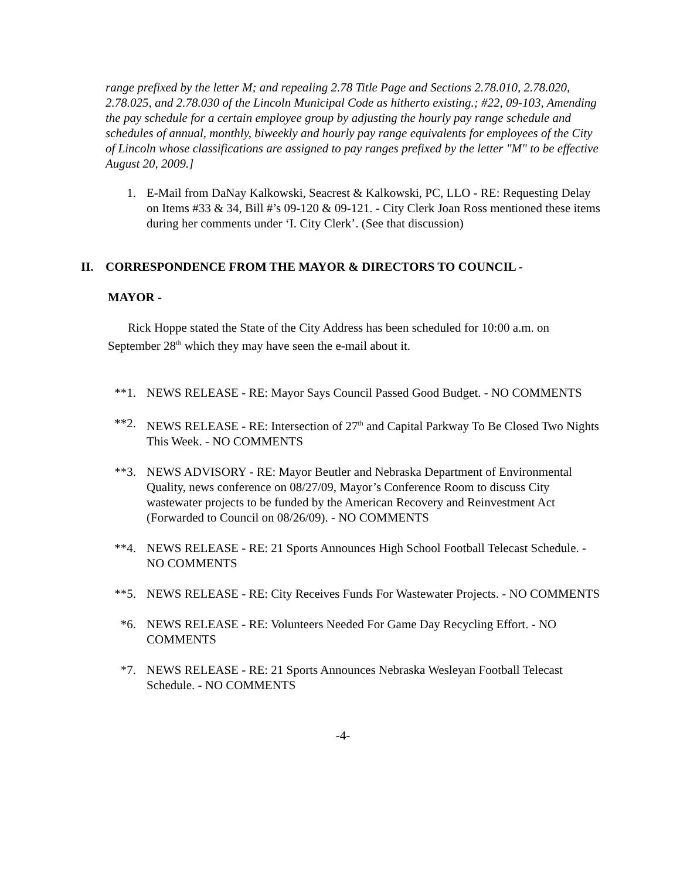range prefixed by the letter M; and repealing 2.78 Title Page and Sections 2.78.010, 2.78.020, 2.78.025, and 2.78.030 of the Lincoln Municipal Code as hitherto existing.; #22, 09-103, Amending the pay schedule for a certain employee group by adjusting the hourly pay range schedule and schedules of annual, monthly, biweekly and hourly pay range equivalents for employees of the City of Lincoln whose classifications are assigned to pay ranges prefixed by the letter "M" to be effective August 20, 2009.]
1. E-Mail from DaNay Kalkowski, Seacrest & Kalkowski, PC, LLO - RE: Requesting Delay on Items #33 & 34, Bill #’s 09-120 & 09-121. - City Clerk Joan Ross mentioned these items during her comments under ‘I. City Clerk’. (See that discussion)
II. CORRESPONDENCE FROM THE MAYOR & DIRECTORS TO COUNCIL -
MAYOR -
Rick Hoppe stated the State of the City Address has been scheduled for 10:00 a.m. on September 28<sup>th</sup> which they may have seen the e-mail about it.
**1. NEWS RELEASE - RE: Mayor Says Council Passed Good Budget. - NO COMMENTS
**2. NEWS RELEASE - RE: Intersection of 27<sup>th</sup> and Capital Parkway To Be Closed Two Nights This Week. - NO COMMENTS
**3. NEWS ADVISORY - RE: Mayor Beutler and Nebraska Department of Environmental Quality, news conference on 08/27/09, Mayor’s Conference Room to discuss City wastewater projects to be funded by the American Recovery and Reinvestment Act (Forwarded to Council on 08/26/09). - NO COMMENTS
**4. NEWS RELEASE - RE: 21 Sports Announces High School Football Telecast Schedule. - NO COMMENTS
**5. NEWS RELEASE - RE: City Receives Funds For Wastewater Projects. - NO COMMENTS
*6. NEWS RELEASE - RE: Volunteers Needed For Game Day Recycling Effort. - NO COMMENTS
*7. NEWS RELEASE - RE: 21 Sports Announces Nebraska Wesleyan Football Telecast Schedule. - NO COMMENTS
-4-